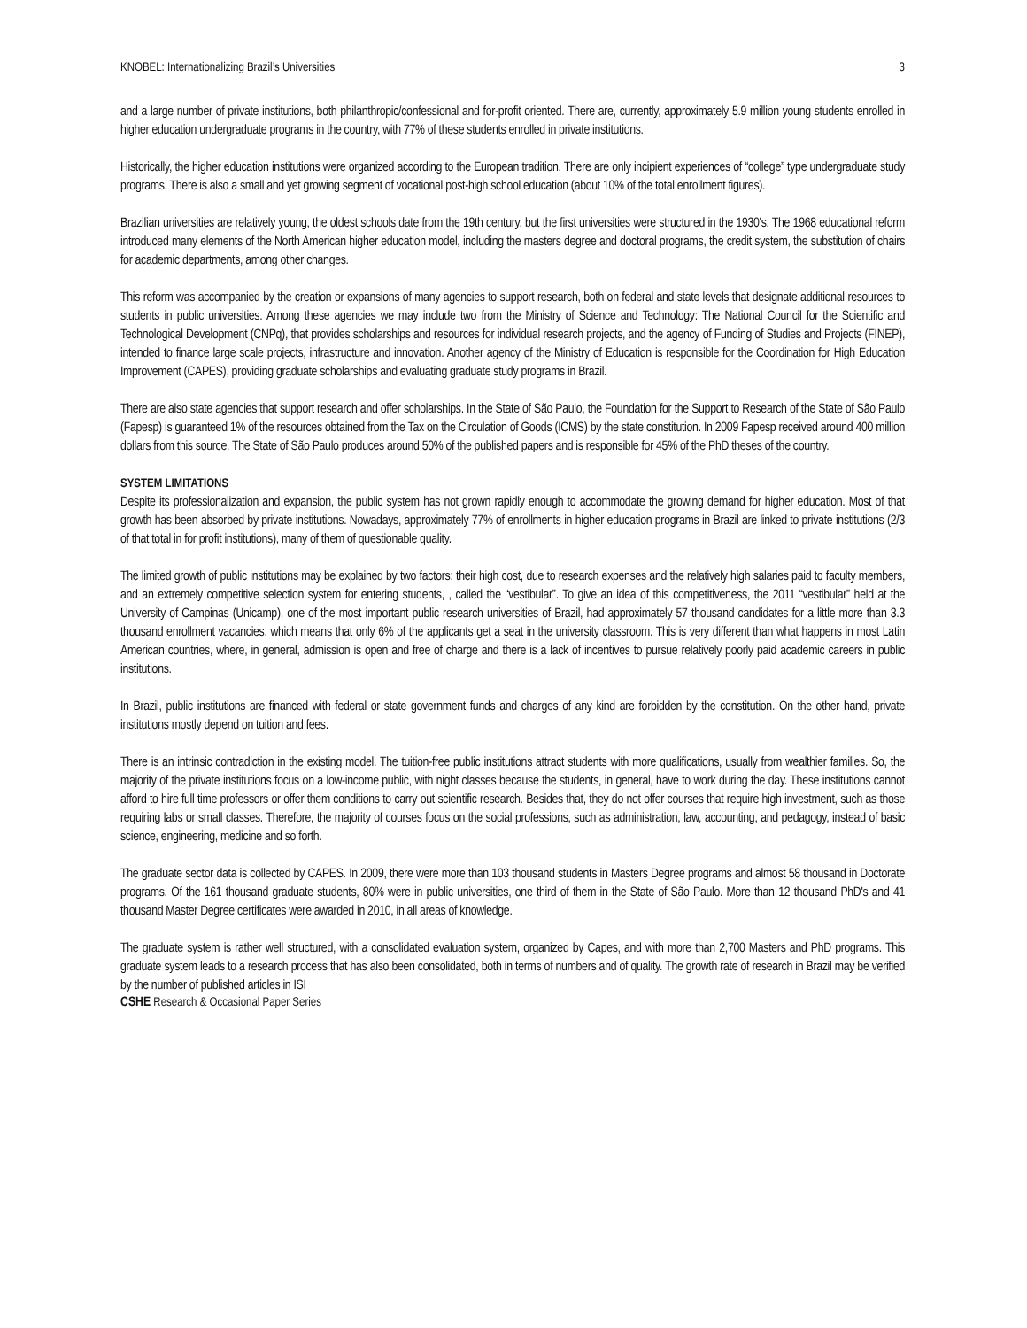KNOBEL: Internationalizing Brazil’s Universities 3
and a large number of private institutions, both philanthropic/confessional and for-profit oriented. There are, currently, approximately 5.9 million young students enrolled in higher education undergraduate programs in the country, with 77% of these students enrolled in private institutions.
Historically, the higher education institutions were organized according to the European tradition. There are only incipient experiences of “college” type undergraduate study programs. There is also a small and yet growing segment of vocational post-high school education (about 10% of the total enrollment figures).
Brazilian universities are relatively young, the oldest schools date from the 19th century, but the first universities were structured in the 1930's. The 1968 educational reform introduced many elements of the North American higher education model, including the masters degree and doctoral programs, the credit system, the substitution of chairs for academic departments, among other changes.
This reform was accompanied by the creation or expansions of many agencies to support research, both on federal and state levels that designate additional resources to students in public universities. Among these agencies we may include two from the Ministry of Science and Technology: The National Council for the Scientific and Technological Development (CNPq), that provides scholarships and resources for individual research projects, and the agency of Funding of Studies and Projects (FINEP), intended to finance large scale projects, infrastructure and innovation. Another agency of the Ministry of Education is responsible for the Coordination for High Education Improvement (CAPES), providing graduate scholarships and evaluating graduate study programs in Brazil.
There are also state agencies that support research and offer scholarships. In the State of São Paulo, the Foundation for the Support to Research of the State of São Paulo (Fapesp) is guaranteed 1% of the resources obtained from the Tax on the Circulation of Goods (ICMS) by the state constitution. In 2009 Fapesp received around 400 million dollars from this source. The State of São Paulo produces around 50% of the published papers and is responsible for 45% of the PhD theses of the country.
SYSTEM LIMITATIONS
Despite its professionalization and expansion, the public system has not grown rapidly enough to accommodate the growing demand for higher education. Most of that growth has been absorbed by private institutions. Nowadays, approximately 77% of enrollments in higher education programs in Brazil are linked to private institutions (2/3 of that total in for profit institutions), many of them of questionable quality.
The limited growth of public institutions may be explained by two factors: their high cost, due to research expenses and the relatively high salaries paid to faculty members, and an extremely competitive selection system for entering students, , called the “vestibular”. To give an idea of this competitiveness, the 2011 “vestibular” held at the University of Campinas (Unicamp), one of the most important public research universities of Brazil, had approximately 57 thousand candidates for a little more than 3.3 thousand enrollment vacancies, which means that only 6% of the applicants get a seat in the university classroom. This is very different than what happens in most Latin American countries, where, in general, admission is open and free of charge and there is a lack of incentives to pursue relatively poorly paid academic careers in public institutions.
In Brazil, public institutions are financed with federal or state government funds and charges of any kind are forbidden by the constitution. On the other hand, private institutions mostly depend on tuition and fees.
There is an intrinsic contradiction in the existing model. The tuition-free public institutions attract students with more qualifications, usually from wealthier families. So, the majority of the private institutions focus on a low-income public, with night classes because the students, in general, have to work during the day. These institutions cannot afford to hire full time professors or offer them conditions to carry out scientific research. Besides that, they do not offer courses that require high investment, such as those requiring labs or small classes. Therefore, the majority of courses focus on the social professions, such as administration, law, accounting, and pedagogy, instead of basic science, engineering, medicine and so forth.
The graduate sector data is collected by CAPES. In 2009, there were more than 103 thousand students in Masters Degree programs and almost 58 thousand in Doctorate programs. Of the 161 thousand graduate students, 80% were in public universities, one third of them in the State of São Paulo. More than 12 thousand PhD's and 41 thousand Master Degree certificates were awarded in 2010, in all areas of knowledge.
The graduate system is rather well structured, with a consolidated evaluation system, organized by Capes, and with more than 2,700 Masters and PhD programs. This graduate system leads to a research process that has also been consolidated, both in terms of numbers and of quality. The growth rate of research in Brazil may be verified by the number of published articles in ISI
CSHE Research & Occasional Paper Series